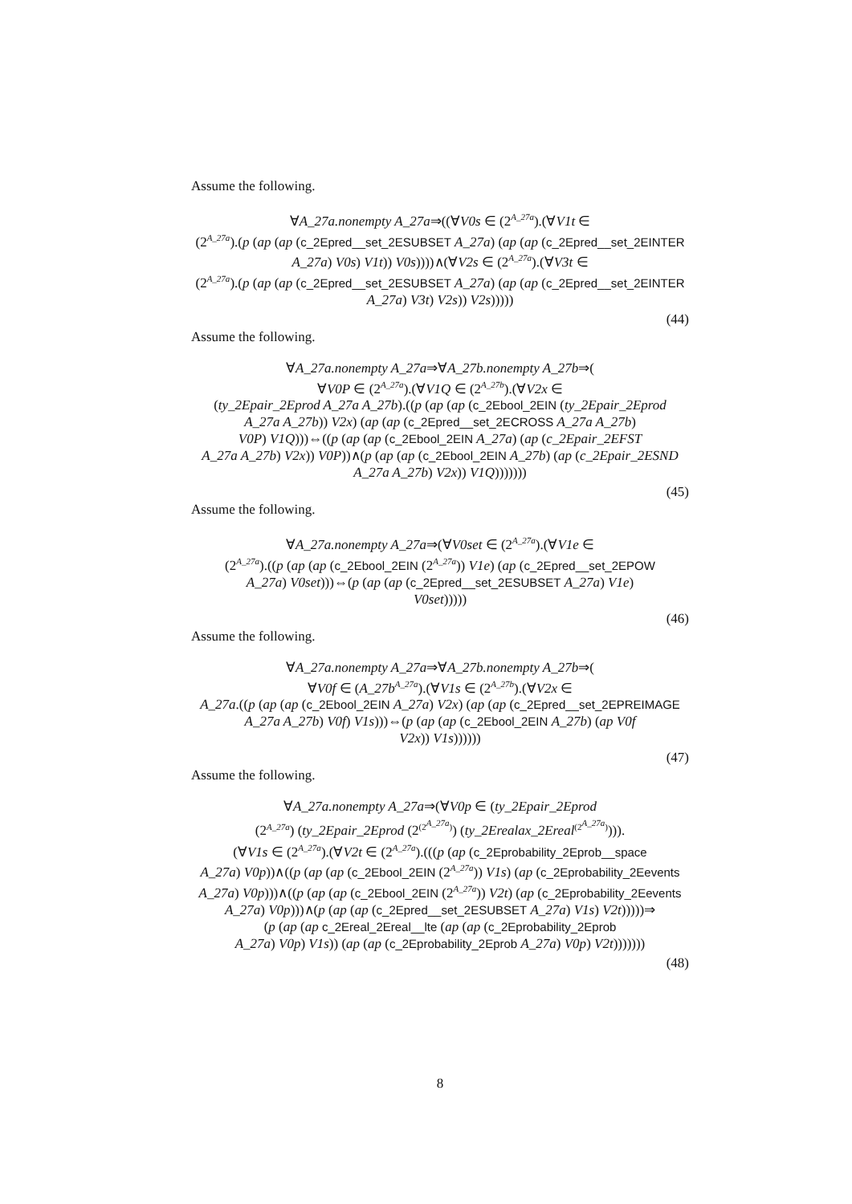Assume the following.
∀A_27a.nonempty A_27a⇒((∀V0s ∈ (2<sup>A_27a</sup>).(∀V1t ∈
(2<sup>A_27a</sup>).(p (ap (ap (c_2Epred__set_2ESUBSET A_27a) (ap (ap (c_2Epred__set_2EINTER
A_27a) V0s) V1t)) V0s))))∧(∀V2s ∈ (2<sup>A_27a</sup>).(∀V3t ∈
(2<sup>A_27a</sup>).(p (ap (ap (c_2Epred__set_2ESUBSET A_27a) (ap (ap (c_2Epred__set_2EINTER
A_27a) V3t) V2s)) V2s)))))
(44)
Assume the following.
∀A_27a.nonempty A_27a⇒∀A_27b.nonempty A_27b⇒(
∀V0P ∈ (2<sup>A_27a</sup>).(∀V1Q ∈ (2<sup>A_27b</sup>).(∀V2x ∈
(ty_2Epair_2Eprod A_27a A_27b).((p (ap (ap (c_2Ebool_2EIN (ty_2Epair_2Eprod
A_27a A_27b)) V2x) (ap (ap (c_2Epred__set_2ECROSS A_27a A_27b)
V0P) V1Q)))⇔((p (ap (ap (c_2Ebool_2EIN A_27a) (ap (c_2Epair_2EFST
A_27a A_27b) V2x)) V0P))∧(p (ap (ap (c_2Ebool_2EIN A_27b) (ap (c_2Epair_2ESND
A_27a A_27b) V2x)) V1Q)))))))
(45)
Assume the following.
∀A_27a.nonempty A_27a⇒(∀V0set ∈ (2<sup>A_27a</sup>).(∀V1e ∈
(2<sup>A_27a</sup>).((p (ap (ap (c_2Ebool_2EIN (2<sup>A_27a</sup>)) V1e) (ap (c_2Epred__set_2EPOW
A_27a) V0set)))⇔(p (ap (ap (c_2Epred__set_2ESUBSET A_27a) V1e)
V0set)))))
(46)
Assume the following.
∀A_27a.nonempty A_27a⇒∀A_27b.nonempty A_27b⇒(
∀V0f ∈ (A_27b<sup>A_27a</sup>).(∀V1s ∈ (2<sup>A_27b</sup>).(∀V2x ∈
A_27a.((p (ap (ap (c_2Ebool_2EIN A_27a) V2x) (ap (ap (c_2Epred__set_2EPREIMAGE
A_27a A_27b) V0f) V1s)))⇔(p (ap (ap (c_2Ebool_2EIN A_27b) (ap V0f
V2x)) V1s))))))
(47)
Assume the following.
∀A_27a.nonempty A_27a⇒(∀V0p ∈ (ty_2Epair_2Eprod
(2<sup>A_27a</sup>) (ty_2Epair_2Eprod (2<sup>(2<sup>A_27a</sup>)</sup>) (ty_2Erealax_2Ereal<sup>(2<sup>A_27a</sup>)</sup>))).
(∀V1s ∈ (2<sup>A_27a</sup>).(∀V2t ∈ (2<sup>A_27a</sup>).(((p (ap (c_2Eprobability_2Eprob__space
A_27a) V0p))∧((p (ap (ap (c_2Ebool_2EIN (2<sup>A_27a</sup>)) V1s) (ap (c_2Eprobability_2Eevents
A_27a) V0p)))∧((p (ap (ap (c_2Ebool_2EIN (2<sup>A_27a</sup>)) V2t) (ap (c_2Eprobability_2Eevents
A_27a) V0p)))∧(p (ap (ap (c_2Epred__set_2ESUBSET A_27a) V1s) V2t)))))⇒
(p (ap (ap c_2Ereal_2Ereal__lte (ap (ap (c_2Eprobability_2Eprob
A_27a) V0p) V1s)) (ap (ap (c_2Eprobability_2Eprob A_27a) V0p) V2t)))))))
(48)
8